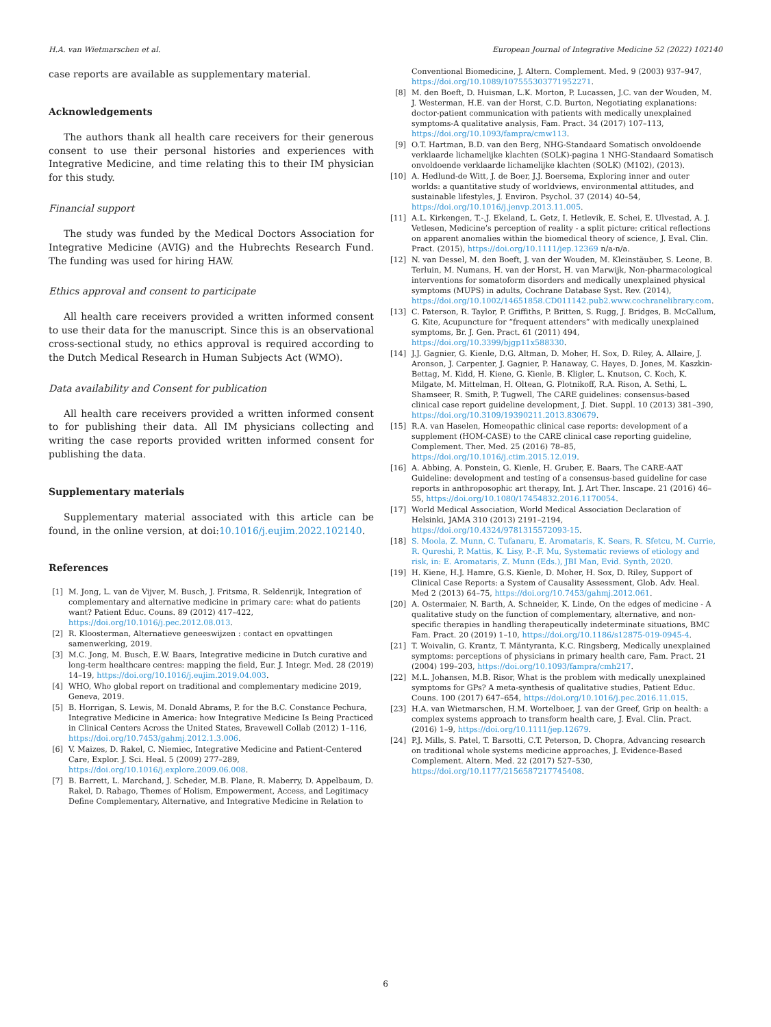H.A. van Wietmarschen et al. European Journal of Integrative Medicine 52 (2022) 102140
case reports are available as supplementary material.
Acknowledgements
The authors thank all health care receivers for their generous consent to use their personal histories and experiences with Integrative Medicine, and time relating this to their IM physician for this study.
Financial support
The study was funded by the Medical Doctors Association for Integrative Medicine (AVIG) and the Hubrechts Research Fund. The funding was used for hiring HAW.
Ethics approval and consent to participate
All health care receivers provided a written informed consent to use their data for the manuscript. Since this is an observational cross-sectional study, no ethics approval is required according to the Dutch Medical Research in Human Subjects Act (WMO).
Data availability and Consent for publication
All health care receivers provided a written informed consent to for publishing their data. All IM physicians collecting and writing the case reports provided written informed consent for publishing the data.
Supplementary materials
Supplementary material associated with this article can be found, in the online version, at doi:10.1016/j.eujim.2022.102140.
References
[1] M. Jong, L. van de Vijver, M. Busch, J. Fritsma, R. Seldenrijk, Integration of complementary and alternative medicine in primary care: what do patients want? Patient Educ. Couns. 89 (2012) 417–422, https://doi.org/10.1016/j.pec.2012.08.013.
[2] R. Kloosterman, Alternatieve geneeswijzen : contact en opvattingen samenwerking, 2019.
[3] M.C. Jong, M. Busch, E.W. Baars, Integrative medicine in Dutch curative and long-term healthcare centres: mapping the field, Eur. J. Integr. Med. 28 (2019) 14–19, https://doi.org/10.1016/j.eujim.2019.04.003.
[4] WHO, Who global report on traditional and complementary medicine 2019, Geneva, 2019.
[5] B. Horrigan, S. Lewis, M. Donald Abrams, P. for the B.C. Constance Pechura, Integrative Medicine in America: how Integrative Medicine Is Being Practiced in Clinical Centers Across the United States, Bravewell Collab (2012) 1–116, https://doi.org/10.7453/gahmj.2012.1.3.006.
[6] V. Maizes, D. Rakel, C. Niemiec, Integrative Medicine and Patient-Centered Care, Explor. J. Sci. Heal. 5 (2009) 277–289, https://doi.org/10.1016/j.explore.2009.06.008.
[7] B. Barrett, L. Marchand, J. Scheder, M.B. Plane, R. Maberry, D. Appelbaum, D. Rakel, D. Rabago, Themes of Holism, Empowerment, Access, and Legitimacy Define Complementary, Alternative, and Integrative Medicine in Relation to
Conventional Biomedicine, J. Altern. Complement. Med. 9 (2003) 937–947, https://doi.org/10.1089/107555303771952271.
[8] M. den Boeft, D. Huisman, L.K. Morton, P. Lucassen, J.C. van der Wouden, M. J. Westerman, H.E. van der Horst, C.D. Burton, Negotiating explanations: doctor-patient communication with patients with medically unexplained symptoms-A qualitative analysis, Fam. Pract. 34 (2017) 107–113, https://doi.org/10.1093/fampra/cmw113.
[9] O.T. Hartman, B.D. van den Berg, NHG-Standaard Somatisch onvoldoende verklaarde lichamelijke klachten (SOLK)-pagina 1 NHG-Standaard Somatisch onvoldoende verklaarde lichamelijke klachten (SOLK) (M102), (2013).
[10] A. Hedlund-de Witt, J. de Boer, J.J. Boersema, Exploring inner and outer worlds: a quantitative study of worldviews, environmental attitudes, and sustainable lifestyles, J. Environ. Psychol. 37 (2014) 40–54, https://doi.org/10.1016/j.jenvp.2013.11.005.
[11] A.L. Kirkengen, T.-.J. Ekeland, L. Getz, I. Hetlevik, E. Schei, E. Ulvestad, A. J. Vetlesen, Medicine’s perception of reality - a split picture: critical reflections on apparent anomalies within the biomedical theory of science, J. Eval. Clin. Pract. (2015), https://doi.org/10.1111/jep.12369 n/a-n/a.
[12] N. van Dessel, M. den Boeft, J. van der Wouden, M. Kleinstäuber, S. Leone, B. Terluin, M. Numans, H. van der Horst, H. van Marwijk, Non-pharmacological interventions for somatoform disorders and medically unexplained physical symptoms (MUPS) in adults, Cochrane Database Syst. Rev. (2014), https://doi.org/10.1002/14651858.CD011142.pub2.www.cochranelibrary.com.
[13] C. Paterson, R. Taylor, P. Griffiths, P. Britten, S. Rugg, J. Bridges, B. McCallum, G. Kite, Acupuncture for “frequent attenders” with medically unexplained symptoms, Br. J. Gen. Pract. 61 (2011) 494, https://doi.org/10.3399/bjgp11x588330.
[14] J.J. Gagnier, G. Kienle, D.G. Altman, D. Moher, H. Sox, D. Riley, A. Allaire, J. Aronson, J. Carpenter, J. Gagnier, P. Hanaway, C. Hayes, D. Jones, M. Kaszkin-Bettag, M. Kidd, H. Kiene, G. Kienle, B. Kligler, L. Knutson, C. Koch, K. Milgate, M. Mittelman, H. Oltean, G. Plotnikoff, R.A. Rison, A. Sethi, L. Shamseer, R. Smith, P. Tugwell, The CARE guidelines: consensus-based clinical case report guideline development, J. Diet. Suppl. 10 (2013) 381–390, https://doi.org/10.3109/19390211.2013.830679.
[15] R.A. van Haselen, Homeopathic clinical case reports: development of a supplement (HOM-CASE) to the CARE clinical case reporting guideline, Complement. Ther. Med. 25 (2016) 78–85, https://doi.org/10.1016/j.ctim.2015.12.019.
[16] A. Abbing, A. Ponstein, G. Kienle, H. Gruber, E. Baars, The CARE-AAT Guideline: development and testing of a consensus-based guideline for case reports in anthroposophic art therapy, Int. J. Art Ther. Inscape. 21 (2016) 46–55, https://doi.org/10.1080/17454832.2016.1170054.
[17] World Medical Association, World Medical Association Declaration of Helsinki, JAMA 310 (2013) 2191–2194, https://doi.org/10.4324/9781315572093-15.
[18] S. Moola, Z. Munn, C. Tufanaru, E. Aromataris, K. Sears, R. Sfetcu, M. Currie, R. Qureshi, P. Mattis, K. Lisy, P.-.F. Mu, Systematic reviews of etiology and risk, in: E. Aromataris, Z. Munn (Eds.), JBI Man, Evid. Synth, 2020.
[19] H. Kiene, H.J. Hamre, G.S. Kienle, D. Moher, H. Sox, D. Riley, Support of Clinical Case Reports: a System of Causality Assessment, Glob. Adv. Heal. Med 2 (2013) 64–75, https://doi.org/10.7453/gahmj.2012.061.
[20] A. Ostermaier, N. Barth, A. Schneider, K. Linde, On the edges of medicine - A qualitative study on the function of complementary, alternative, and non-specific therapies in handling therapeutically indeterminate situations, BMC Fam. Pract. 20 (2019) 1–10, https://doi.org/10.1186/s12875-019-0945-4.
[21] T. Woivalin, G. Krantz, T. Mäntyranta, K.C. Ringsberg, Medically unexplained symptoms: perceptions of physicians in primary health care, Fam. Pract. 21 (2004) 199–203, https://doi.org/10.1093/fampra/cmh217.
[22] M.L. Johansen, M.B. Risor, What is the problem with medically unexplained symptoms for GPs? A meta-synthesis of qualitative studies, Patient Educ. Couns. 100 (2017) 647–654, https://doi.org/10.1016/j.pec.2016.11.015.
[23] H.A. van Wietmarschen, H.M. Wortelboer, J. van der Greef, Grip on health: a complex systems approach to transform health care, J. Eval. Clin. Pract. (2016) 1–9, https://doi.org/10.1111/jep.12679.
[24] P.J. Mills, S. Patel, T. Barsotti, C.T. Peterson, D. Chopra, Advancing research on traditional whole systems medicine approaches, J. Evidence-Based Complement. Altern. Med. 22 (2017) 527–530, https://doi.org/10.1177/2156587217745408.
6